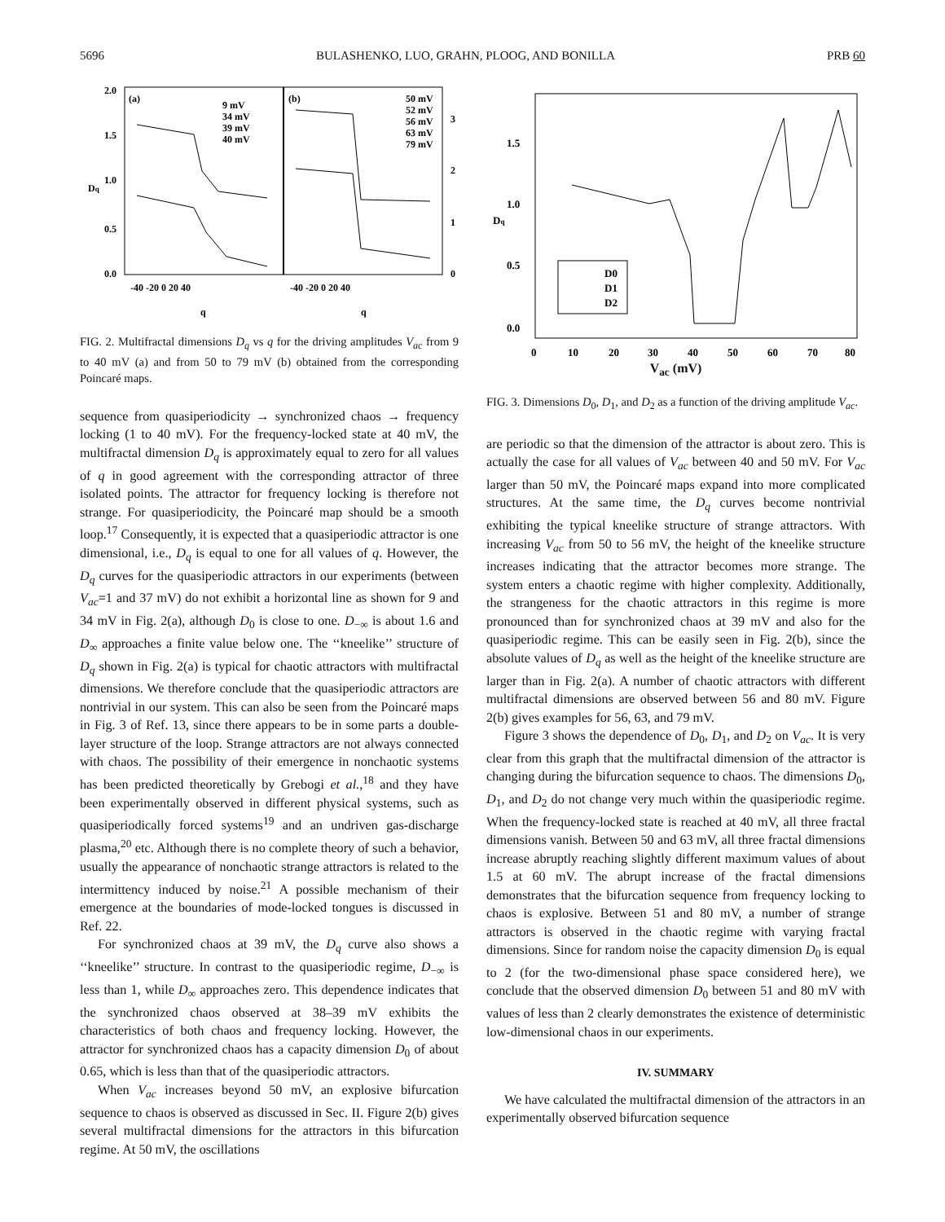5696 BULASHENKO, LUO, GRAHN, PLOOG, AND BONILLA PRB 60
(a)
(b)
2.0
1.5
1.0
0.5
0.0
Dq
3
2
1
0
-40 -20 0 20 40
-40 -20 0 20 40
q
q
9 mV
34 mV
39 mV
40 mV
50 mV
52 mV
56 mV
63 mV
79 mV
FIG. 2. Multifractal dimensions D<sub>q</sub> vs q for the driving amplitudes V<sub>ac</sub> from 9 to 40 mV (a) and from 50 to 79 mV (b) obtained from the corresponding Poincaré maps.
sequence from quasiperiodicity → synchronized chaos → frequency locking (1 to 40 mV). For the frequency-locked state at 40 mV, the multifractal dimension D<sub>q</sub> is approximately equal to zero for all values of q in good agreement with the corresponding attractor of three isolated points. The attractor for frequency locking is therefore not strange. For quasiperiodicity, the Poincaré map should be a smooth loop.<sup>17</sup> Consequently, it is expected that a quasiperiodic attractor is one dimensional, i.e., D<sub>q</sub> is equal to one for all values of q. However, the D<sub>q</sub> curves for the quasiperiodic attractors in our experiments (between V<sub>ac</sub>=1 and 37 mV) do not exhibit a horizontal line as shown for 9 and 34 mV in Fig. 2(a), although D<sub>0</sub> is close to one. D<sub>−∞</sub> is about 1.6 and D<sub>∞</sub> approaches a finite value below one. The ‘‘kneelike’’ structure of D<sub>q</sub> shown in Fig. 2(a) is typical for chaotic attractors with multifractal dimensions. We therefore conclude that the quasiperiodic attractors are nontrivial in our system. This can also be seen from the Poincaré maps in Fig. 3 of Ref. 13, since there appears to be in some parts a double-layer structure of the loop. Strange attractors are not always connected with chaos. The possibility of their emergence in nonchaotic systems has been predicted theoretically by Grebogi et al.,<sup>18</sup> and they have been experimentally observed in different physical systems, such as quasiperiodically forced systems<sup>19</sup> and an undriven gas-discharge plasma,<sup>20</sup> etc. Although there is no complete theory of such a behavior, usually the appearance of nonchaotic strange attractors is related to the intermittency induced by noise.<sup>21</sup> A possible mechanism of their emergence at the boundaries of mode-locked tongues is discussed in Ref. 22.
For synchronized chaos at 39 mV, the D<sub>q</sub> curve also shows a ‘‘kneelike’’ structure. In contrast to the quasiperiodic regime, D<sub>−∞</sub> is less than 1, while D<sub>∞</sub> approaches zero. This dependence indicates that the synchronized chaos observed at 38–39 mV exhibits the characteristics of both chaos and frequency locking. However, the attractor for synchronized chaos has a capacity dimension D<sub>0</sub> of about 0.65, which is less than that of the quasiperiodic attractors.
When V<sub>ac</sub> increases beyond 50 mV, an explosive bifurcation sequence to chaos is observed as discussed in Sec. II. Figure 2(b) gives several multifractal dimensions for the attractors in this bifurcation regime. At 50 mV, the oscillations
1.5
1.0
0.5
0.0
Dq
0
10
20
30
40
50
60
70
80
D0
D1
D2
V<sub>ac</sub> (mV)
FIG. 3. Dimensions D<sub>0</sub>, D<sub>1</sub>, and D<sub>2</sub> as a function of the driving amplitude V<sub>ac</sub>.
are periodic so that the dimension of the attractor is about zero. This is actually the case for all values of V<sub>ac</sub> between 40 and 50 mV. For V<sub>ac</sub> larger than 50 mV, the Poincaré maps expand into more complicated structures. At the same time, the D<sub>q</sub> curves become nontrivial exhibiting the typical kneelike structure of strange attractors. With increasing V<sub>ac</sub> from 50 to 56 mV, the height of the kneelike structure increases indicating that the attractor becomes more strange. The system enters a chaotic regime with higher complexity. Additionally, the strangeness for the chaotic attractors in this regime is more pronounced than for synchronized chaos at 39 mV and also for the quasiperiodic regime. This can be easily seen in Fig. 2(b), since the absolute values of D<sub>q</sub> as well as the height of the kneelike structure are larger than in Fig. 2(a). A number of chaotic attractors with different multifractal dimensions are observed between 56 and 80 mV. Figure 2(b) gives examples for 56, 63, and 79 mV.
Figure 3 shows the dependence of D<sub>0</sub>, D<sub>1</sub>, and D<sub>2</sub> on V<sub>ac</sub>. It is very clear from this graph that the multifractal dimension of the attractor is changing during the bifurcation sequence to chaos. The dimensions D<sub>0</sub>, D<sub>1</sub>, and D<sub>2</sub> do not change very much within the quasiperiodic regime. When the frequency-locked state is reached at 40 mV, all three fractal dimensions vanish. Between 50 and 63 mV, all three fractal dimensions increase abruptly reaching slightly different maximum values of about 1.5 at 60 mV. The abrupt increase of the fractal dimensions demonstrates that the bifurcation sequence from frequency locking to chaos is explosive. Between 51 and 80 mV, a number of strange attractors is observed in the chaotic regime with varying fractal dimensions. Since for random noise the capacity dimension D<sub>0</sub> is equal to 2 (for the two-dimensional phase space considered here), we conclude that the observed dimension D<sub>0</sub> between 51 and 80 mV with values of less than 2 clearly demonstrates the existence of deterministic low-dimensional chaos in our experiments.
IV. SUMMARY
We have calculated the multifractal dimension of the attractors in an experimentally observed bifurcation sequence